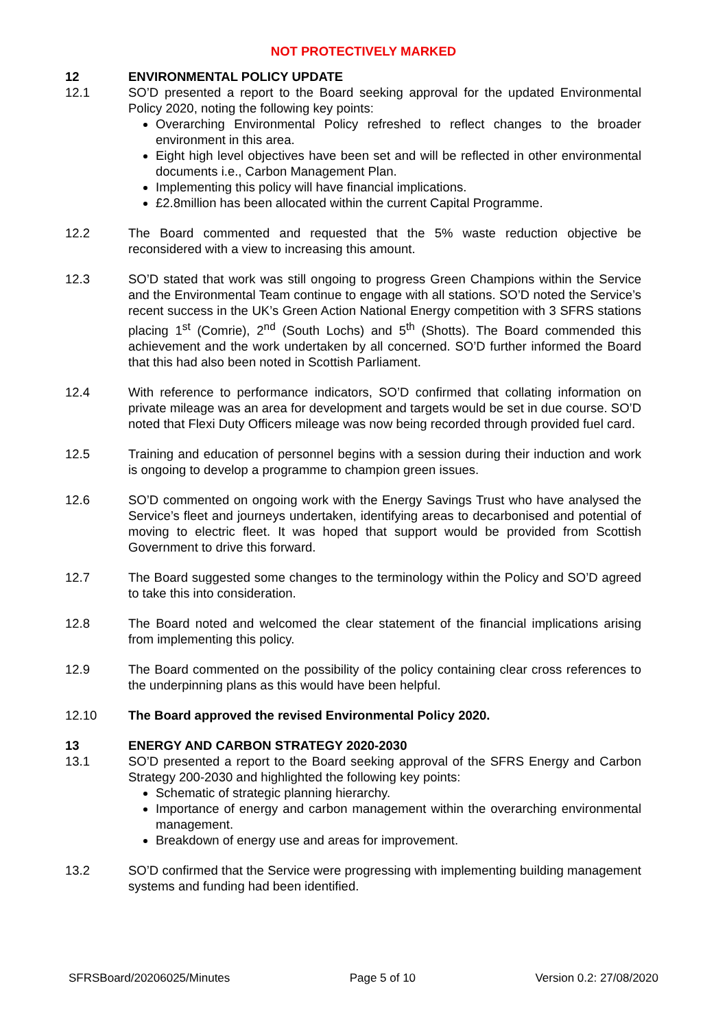NOT PROTECTIVELY MARKED
12 ENVIRONMENTAL POLICY UPDATE
12.1 SO’D presented a report to the Board seeking approval for the updated Environmental Policy 2020, noting the following key points:
Overarching Environmental Policy refreshed to reflect changes to the broader environment in this area.
Eight high level objectives have been set and will be reflected in other environmental documents i.e., Carbon Management Plan.
Implementing this policy will have financial implications.
£2.8million has been allocated within the current Capital Programme.
12.2 The Board commented and requested that the 5% waste reduction objective be reconsidered with a view to increasing this amount.
12.3 SO’D stated that work was still ongoing to progress Green Champions within the Service and the Environmental Team continue to engage with all stations. SO’D noted the Service’s recent success in the UK’s Green Action National Energy competition with 3 SFRS stations placing 1<sup>st</sup> (Comrie), 2<sup>nd</sup> (South Lochs) and 5<sup>th</sup> (Shotts). The Board commended this achievement and the work undertaken by all concerned. SO’D further informed the Board that this had also been noted in Scottish Parliament.
12.4 With reference to performance indicators, SO’D confirmed that collating information on private mileage was an area for development and targets would be set in due course. SO’D noted that Flexi Duty Officers mileage was now being recorded through provided fuel card.
12.5 Training and education of personnel begins with a session during their induction and work is ongoing to develop a programme to champion green issues.
12.6 SO’D commented on ongoing work with the Energy Savings Trust who have analysed the Service’s fleet and journeys undertaken, identifying areas to decarbonised and potential of moving to electric fleet. It was hoped that support would be provided from Scottish Government to drive this forward.
12.7 The Board suggested some changes to the terminology within the Policy and SO’D agreed to take this into consideration.
12.8 The Board noted and welcomed the clear statement of the financial implications arising from implementing this policy.
12.9 The Board commented on the possibility of the policy containing clear cross references to the underpinning plans as this would have been helpful.
12.10 The Board approved the revised Environmental Policy 2020.
13 ENERGY AND CARBON STRATEGY 2020-2030
13.1 SO’D presented a report to the Board seeking approval of the SFRS Energy and Carbon Strategy 200-2030 and highlighted the following key points:
Schematic of strategic planning hierarchy.
Importance of energy and carbon management within the overarching environmental management.
Breakdown of energy use and areas for improvement.
13.2 SO’D confirmed that the Service were progressing with implementing building management systems and funding had been identified.
SFRSBoard/20206025/Minutes Page 5 of 10 Version 0.2: 27/08/2020